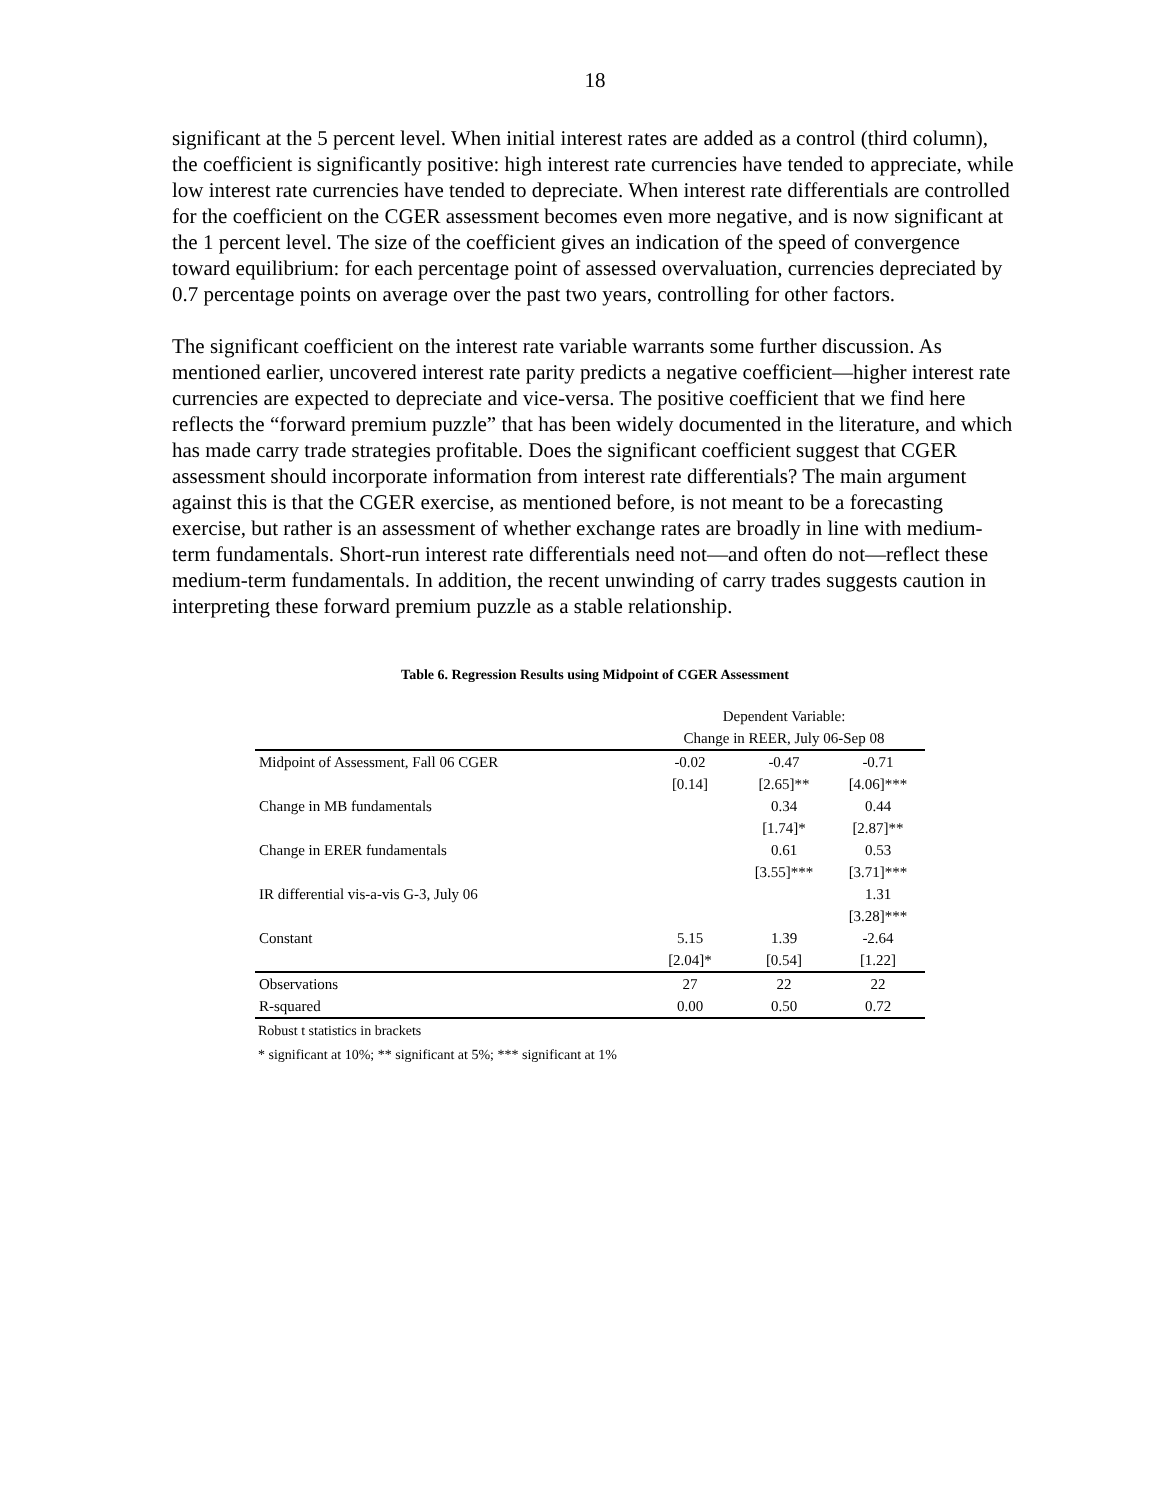18
significant at the 5 percent level. When initial interest rates are added as a control (third column), the coefficient is significantly positive: high interest rate currencies have tended to appreciate, while low interest rate currencies have tended to depreciate. When interest rate differentials are controlled for the coefficient on the CGER assessment becomes even more negative, and is now significant at the 1 percent level. The size of the coefficient gives an indication of the speed of convergence toward equilibrium: for each percentage point of assessed overvaluation, currencies depreciated by 0.7 percentage points on average over the past two years, controlling for other factors.
The significant coefficient on the interest rate variable warrants some further discussion. As mentioned earlier, uncovered interest rate parity predicts a negative coefficient—higher interest rate currencies are expected to depreciate and vice-versa. The positive coefficient that we find here reflects the “forward premium puzzle” that has been widely documented in the literature, and which has made carry trade strategies profitable. Does the significant coefficient suggest that CGER assessment should incorporate information from interest rate differentials? The main argument against this is that the CGER exercise, as mentioned before, is not meant to be a forecasting exercise, but rather is an assessment of whether exchange rates are broadly in line with medium-term fundamentals. Short-run interest rate differentials need not—and often do not—reflect these medium-term fundamentals. In addition, the recent unwinding of carry trades suggests caution in interpreting these forward premium puzzle as a stable relationship.
Table 6. Regression Results using Midpoint of CGER Assessment
| | Dependent Variable: | | |
| | Change in REER, July 06-Sep 08 | | |
| Midpoint of Assessment, Fall 06 CGER | -0.02 | -0.47 | -0.71 |
| | [0.14] | [2.65]** | [4.06]*** |
| Change in MB fundamentals | | 0.34 | 0.44 |
| | | [1.74]* | [2.87]** |
| Change in ERER fundamentals | | 0.61 | 0.53 |
| | | [3.55]*** | [3.71]*** |
| IR differential vis-a-vis G-3, July 06 | | | 1.31 |
| | | | [3.28]*** |
| Constant | 5.15 | 1.39 | -2.64 |
| | [2.04]* | [0.54] | [1.22] |
| Observations | 27 | 22 | 22 |
| R-squared | 0.00 | 0.50 | 0.72 |
Robust t statistics in brackets
* significant at 10%; ** significant at 5%; *** significant at 1%